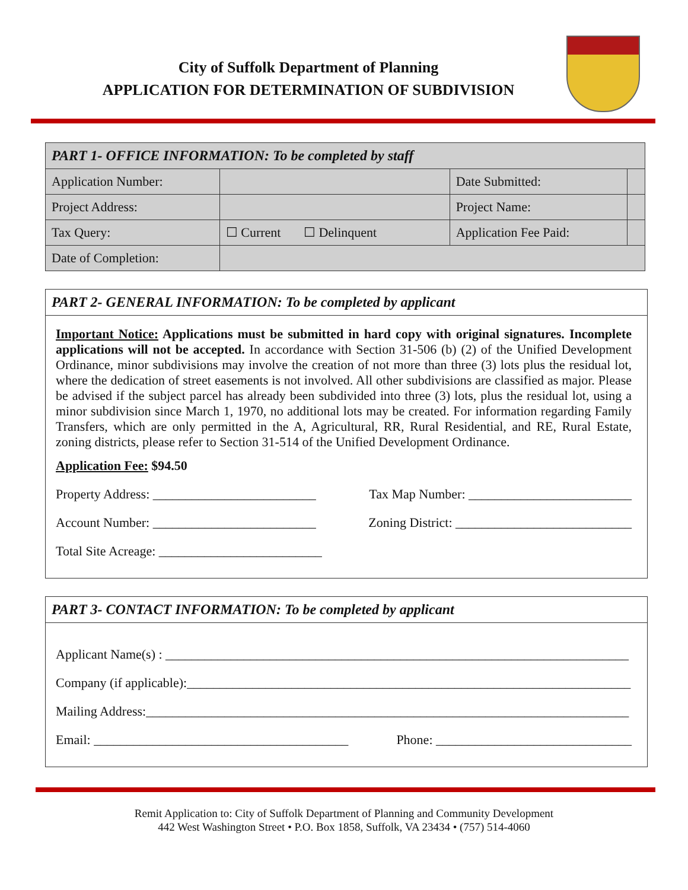City of Suffolk Department of Planning
APPLICATION FOR DETERMINATION OF SUBDIVISION
| PART 1- OFFICE INFORMATION: To be completed by staff | | | |
| Application Number: | | Date Submitted: | |
| Project Address: | | Project Name: | |
| Tax Query: | ☐ Current ☐ Delinquent | Application Fee Paid: | |
| Date of Completion: | | | |
PART 2- GENERAL INFORMATION: To be completed by applicant
Important Notice: Applications must be submitted in hard copy with original signatures. Incomplete applications will not be accepted. In accordance with Section 31-506 (b) (2) of the Unified Development Ordinance, minor subdivisions may involve the creation of not more than three (3) lots plus the residual lot, where the dedication of street easements is not involved. All other subdivisions are classified as major. Please be advised if the subject parcel has already been subdivided into three (3) lots, plus the residual lot, using a minor subdivision since March 1, 1970, no additional lots may be created. For information regarding Family Transfers, which are only permitted in the A, Agricultural, RR, Rural Residential, and RE, Rural Estate, zoning districts, please refer to Section 31-514 of the Unified Development Ordinance.
Application Fee: $94.50
Property Address: _________________________ Tax Map Number: _________________________
Account Number: _________________________ Zoning District: ___________________________
Total Site Acreage: _________________________
PART 3- CONTACT INFORMATION: To be completed by applicant
Applicant Name(s) : _______________________________________________________________________
Company (if applicable):____________________________________________________________________
Mailing Address:__________________________________________________________________________
Email: _______________________________________ Phone: ______________________________
Remit Application to: City of Suffolk Department of Planning and Community Development
442 West Washington Street • P.O. Box 1858, Suffolk, VA 23434 • (757) 514-4060